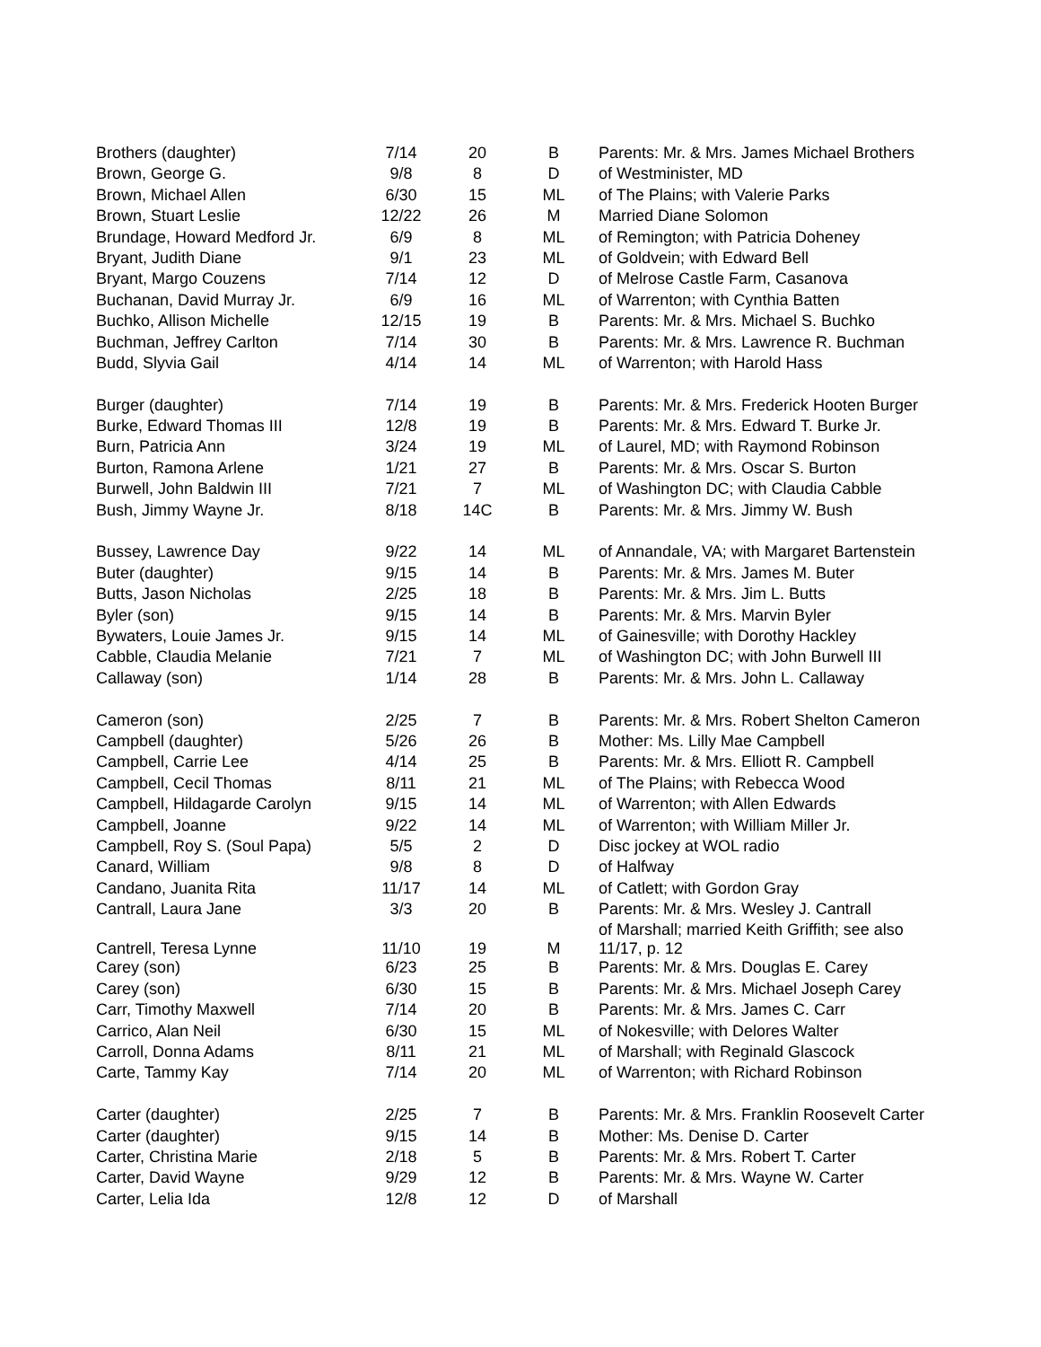| Brothers (daughter) | 7/14 | 20 | B | Parents: Mr. & Mrs. James Michael Brothers |
| Brown, George G. | 9/8 | 8 | D | of Westminister, MD |
| Brown, Michael Allen | 6/30 | 15 | ML | of The Plains; with Valerie Parks |
| Brown, Stuart Leslie | 12/22 | 26 | M | Married Diane Solomon |
| Brundage, Howard Medford Jr. | 6/9 | 8 | ML | of Remington; with Patricia Doheney |
| Bryant, Judith Diane | 9/1 | 23 | ML | of Goldvein; with Edward Bell |
| Bryant, Margo Couzens | 7/14 | 12 | D | of Melrose Castle Farm, Casanova |
| Buchanan, David Murray Jr. | 6/9 | 16 | ML | of Warrenton; with Cynthia Batten |
| Buchko, Allison Michelle | 12/15 | 19 | B | Parents: Mr. & Mrs. Michael S. Buchko |
| Buchman, Jeffrey Carlton | 7/14 | 30 | B | Parents: Mr. & Mrs. Lawrence R. Buchman |
| Budd, Slyvia Gail | 4/14 | 14 | ML | of Warrenton; with Harold Hass |
| Burger (daughter) | 7/14 | 19 | B | Parents: Mr. & Mrs. Frederick Hooten Burger |
| Burke, Edward Thomas III | 12/8 | 19 | B | Parents: Mr. & Mrs. Edward T. Burke Jr. |
| Burn, Patricia Ann | 3/24 | 19 | ML | of Laurel, MD; with Raymond Robinson |
| Burton, Ramona Arlene | 1/21 | 27 | B | Parents: Mr. & Mrs. Oscar S. Burton |
| Burwell, John Baldwin III | 7/21 | 7 | ML | of Washington DC; with Claudia Cabble |
| Bush, Jimmy Wayne Jr. | 8/18 | 14C | B | Parents: Mr. & Mrs. Jimmy W. Bush |
| Bussey, Lawrence Day | 9/22 | 14 | ML | of Annandale, VA; with Margaret Bartenstein |
| Buter (daughter) | 9/15 | 14 | B | Parents: Mr. & Mrs. James M. Buter |
| Butts, Jason Nicholas | 2/25 | 18 | B | Parents: Mr. & Mrs. Jim L. Butts |
| Byler (son) | 9/15 | 14 | B | Parents: Mr. & Mrs. Marvin Byler |
| Bywaters, Louie James Jr. | 9/15 | 14 | ML | of Gainesville; with Dorothy Hackley |
| Cabble, Claudia Melanie | 7/21 | 7 | ML | of Washington DC; with John Burwell III |
| Callaway (son) | 1/14 | 28 | B | Parents: Mr. & Mrs. John L. Callaway |
| Cameron (son) | 2/25 | 7 | B | Parents: Mr. & Mrs. Robert Shelton Cameron |
| Campbell (daughter) | 5/26 | 26 | B | Mother: Ms. Lilly Mae Campbell |
| Campbell, Carrie Lee | 4/14 | 25 | B | Parents: Mr. & Mrs. Elliott R. Campbell |
| Campbell, Cecil Thomas | 8/11 | 21 | ML | of The Plains; with Rebecca Wood |
| Campbell, Hildagarde Carolyn | 9/15 | 14 | ML | of Warrenton; with Allen Edwards |
| Campbell, Joanne | 9/22 | 14 | ML | of Warrenton; with William Miller Jr. |
| Campbell, Roy S. (Soul Papa) | 5/5 | 2 | D | Disc jockey at WOL radio |
| Canard, William | 9/8 | 8 | D | of Halfway |
| Candano, Juanita Rita | 11/17 | 14 | ML | of Catlett; with Gordon Gray |
| Cantrall, Laura Jane | 3/3 | 20 | B | Parents: Mr. & Mrs. Wesley J. Cantrall |
| Cantrell, Teresa Lynne | 11/10 | 19 | M | of Marshall; married Keith Griffith; see also 11/17, p. 12 |
| Carey (son) | 6/23 | 25 | B | Parents: Mr. & Mrs. Douglas E. Carey |
| Carey (son) | 6/30 | 15 | B | Parents: Mr. & Mrs. Michael Joseph Carey |
| Carr, Timothy Maxwell | 7/14 | 20 | B | Parents: Mr. & Mrs. James C. Carr |
| Carrico, Alan Neil | 6/30 | 15 | ML | of Nokesville; with Delores Walter |
| Carroll, Donna Adams | 8/11 | 21 | ML | of Marshall; with Reginald Glascock |
| Carte, Tammy Kay | 7/14 | 20 | ML | of Warrenton; with Richard Robinson |
| Carter (daughter) | 2/25 | 7 | B | Parents: Mr. & Mrs. Franklin Roosevelt Carter |
| Carter (daughter) | 9/15 | 14 | B | Mother: Ms. Denise D. Carter |
| Carter, Christina Marie | 2/18 | 5 | B | Parents: Mr. & Mrs. Robert T. Carter |
| Carter, David Wayne | 9/29 | 12 | B | Parents: Mr. & Mrs. Wayne W. Carter |
| Carter, Lelia Ida | 12/8 | 12 | D | of Marshall |